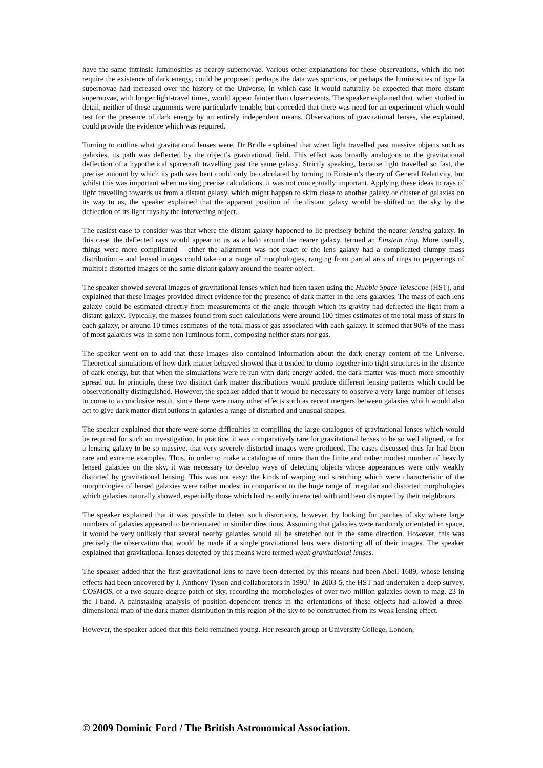have the same intrinsic luminosities as nearby supernovae. Various other explanations for these observations, which did not require the existence of dark energy, could be proposed: perhaps the data was spurious, or perhaps the luminosities of type Ia supernovae had increased over the history of the Universe, in which case it would naturally be expected that more distant supernovae, with longer light-travel times, would appear fainter than closer events. The speaker explained that, when studied in detail, neither of these arguments were particularly tenable, but conceded that there was need for an experiment which would test for the presence of dark energy by an entirely independent means. Observations of gravitational lenses, she explained, could provide the evidence which was required.
Turning to outline what gravitational lenses were, Dr Bridle explained that when light travelled past massive objects such as galaxies, its path was deflected by the object’s gravitational field. This effect was broadly analogous to the gravitational deflection of a hypothetical spacecraft travelling past the same galaxy. Strictly speaking, because light travelled so fast, the precise amount by which its path was bent could only be calculated by turning to Einstein’s theory of General Relativity, but whilst this was important when making precise calculations, it was not conceptually important. Applying these ideas to rays of light travelling towards us from a distant galaxy, which might happen to skim close to another galaxy or cluster of galaxies on its way to us, the speaker explained that the apparent position of the distant galaxy would be shifted on the sky by the deflection of its light rays by the intervening object.
The easiest case to consider was that where the distant galaxy happened to lie precisely behind the nearer lensing galaxy. In this case, the deflected rays would appear to us as a halo around the nearer galaxy, termed an Einstein ring. More usually, things were more complicated – either the alignment was not exact or the lens galaxy had a complicated clumpy mass distribution – and lensed images could take on a range of morphologies, ranging from partial arcs of rings to pepperings of multiple distorted images of the same distant galaxy around the nearer object.
The speaker showed several images of gravitational lenses which had been taken using the Hubble Space Telescope (HST), and explained that these images provided direct evidence for the presence of dark matter in the lens galaxies. The mass of each lens galaxy could be estimated directly from measurements of the angle through which its gravity had deflected the light from a distant galaxy. Typically, the masses found from such calculations were around 100 times estimates of the total mass of stars in each galaxy, or around 10 times estimates of the total mass of gas associated with each galaxy. It seemed that 90% of the mass of most galaxies was in some non-luminous form, composing neither stars nor gas.
The speaker went on to add that these images also contained information about the dark energy content of the Universe. Theoretical simulations of how dark matter behaved showed that it tended to clump together into tight structures in the absence of dark energy, but that when the simulations were re-run with dark energy added, the dark matter was much more smoothly spread out. In principle, these two distinct dark matter distributions would produce different lensing patterns which could be observationally distinguished. However, the speaker added that it would be necessary to observe a very large number of lenses to come to a conclusive result, since there were many other effects such as recent mergers between galaxies which would also act to give dark matter distributions in galaxies a range of disturbed and unusual shapes.
The speaker explained that there were some difficulties in compiling the large catalogues of gravitational lenses which would be required for such an investigation. In practice, it was comparatively rare for gravitational lenses to be so well aligned, or for a lensing galaxy to be so massive, that very severely distorted images were produced. The cases discussed thus far had been rare and extreme examples. Thus, in order to make a catalogue of more than the finite and rather modest number of heavily lensed galaxies on the sky, it was necessary to develop ways of detecting objects whose appearances were only weakly distorted by gravitational lensing. This was not easy: the kinds of warping and stretching which were characteristic of the morphologies of lensed galaxies were rather modest in comparison to the huge range of irregular and distorted morphologies which galaxies naturally showed, especially those which had recently interacted with and been disrupted by their neighbours.
The speaker explained that it was possible to detect such distortions, however, by looking for patches of sky where large numbers of galaxies appeared to be orientated in similar directions. Assuming that galaxies were randomly orientated in space, it would be very unlikely that several nearby galaxies would all be stretched out in the same direction. However, this was precisely the observation that would be made if a single gravitational lens were distorting all of their images. The speaker explained that gravitational lenses detected by this means were termed weak gravitational lenses.
The speaker added that the first gravitational lens to have been detected by this means had been Abell 1689, whose lensing effects had been uncovered by J. Anthony Tyson and collaborators in 1990.<sup>1</sup> In 2003-5, the HST had undertaken a deep survey, COSMOS, of a two-square-degree patch of sky, recording the morphologies of over two million galaxies down to mag. 23 in the I-band. A painstaking analysis of position-dependent trends in the orientations of these objects had allowed a three-dimensional map of the dark matter distribution in this region of the sky to be constructed from its weak lensing effect.
However, the speaker added that this field remained young. Her research group at University College, London,
© 2009 Dominic Ford / The British Astronomical Association.